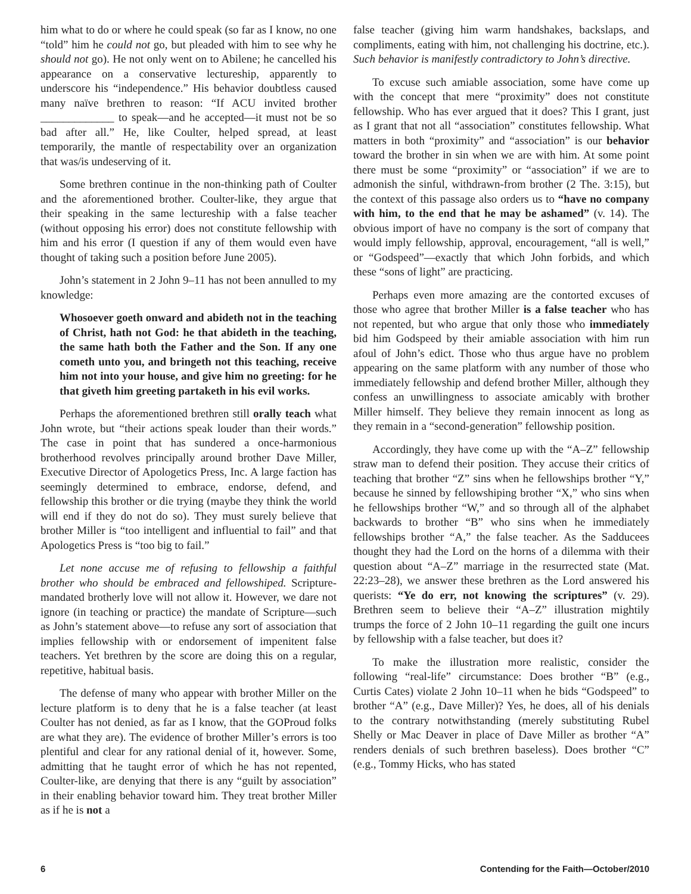him what to do or where he could speak (so far as I know, no one “told” him he could not go, but pleaded with him to see why he should not go). He not only went on to Abilene; he cancelled his appearance on a conservative lectureship, apparently to underscore his “independence.” His behavior doubtless caused many naïve brethren to reason: “If ACU invited brother _____________ to speak—and he accepted—it must not be so bad after all.” He, like Coulter, helped spread, at least temporarily, the mantle of respectability over an organization that was/is undeserving of it.
Some brethren continue in the non-thinking path of Coulter and the aforementioned brother. Coulter-like, they argue that their speaking in the same lectureship with a false teacher (without opposing his error) does not constitute fellowship with him and his error (I question if any of them would even have thought of taking such a position before June 2005).
John’s statement in 2 John 9–11 has not been annulled to my knowledge:
Whosoever goeth onward and abideth not in the teaching of Christ, hath not God: he that abideth in the teaching, the same hath both the Father and the Son. If any one cometh unto you, and bringeth not this teaching, receive him not into your house, and give him no greeting: for he that giveth him greeting partaketh in his evil works.
Perhaps the aforementioned brethren still orally teach what John wrote, but “their actions speak louder than their words.” The case in point that has sundered a once-harmonious brotherhood revolves principally around brother Dave Miller, Executive Director of Apologetics Press, Inc. A large faction has seemingly determined to embrace, endorse, defend, and fellowship this brother or die trying (maybe they think the world will end if they do not do so). They must surely believe that brother Miller is “too intelligent and influential to fail” and that Apologetics Press is “too big to fail.”
Let none accuse me of refusing to fellowship a faithful brother who should be embraced and fellowshiped. Scripture-mandated brotherly love will not allow it. However, we dare not ignore (in teaching or practice) the mandate of Scripture—such as John’s statement above—to refuse any sort of association that implies fellowship with or endorsement of impenitent false teachers. Yet brethren by the score are doing this on a regular, repetitive, habitual basis.
The defense of many who appear with brother Miller on the lecture platform is to deny that he is a false teacher (at least Coulter has not denied, as far as I know, that the GOProud folks are what they are). The evidence of brother Miller’s errors is too plentiful and clear for any rational denial of it, however. Some, admitting that he taught error of which he has not repented, Coulter-like, are denying that there is any “guilt by association” in their enabling behavior toward him. They treat brother Miller as if he is not a
false teacher (giving him warm handshakes, backslaps, and compliments, eating with him, not challenging his doctrine, etc.). Such behavior is manifestly contradictory to John’s directive.
To excuse such amiable association, some have come up with the concept that mere “proximity” does not constitute fellowship. Who has ever argued that it does? This I grant, just as I grant that not all “association” constitutes fellowship. What matters in both “proximity” and “association” is our behavior toward the brother in sin when we are with him. At some point there must be some “proximity” or “association” if we are to admonish the sinful, withdrawn-from brother (2 The. 3:15), but the context of this passage also orders us to “have no company with him, to the end that he may be ashamed” (v. 14). The obvious import of have no company is the sort of company that would imply fellowship, approval, encouragement, “all is well,” or “Godspeed”—exactly that which John forbids, and which these “sons of light” are practicing.
Perhaps even more amazing are the contorted excuses of those who agree that brother Miller is a false teacher who has not repented, but who argue that only those who immediately bid him Godspeed by their amiable association with him run afoul of John’s edict. Those who thus argue have no problem appearing on the same platform with any number of those who immediately fellowship and defend brother Miller, although they confess an unwillingness to associate amicably with brother Miller himself. They believe they remain innocent as long as they remain in a “second-generation” fellowship position.
Accordingly, they have come up with the “A–Z” fellowship straw man to defend their position. They accuse their critics of teaching that brother “Z” sins when he fellowships brother “Y,” because he sinned by fellowshiping brother “X,” who sins when he fellowships brother “W,” and so through all of the alphabet backwards to brother “B” who sins when he immediately fellowships brother “A,” the false teacher. As the Sadducees thought they had the Lord on the horns of a dilemma with their question about “A–Z” marriage in the resurrected state (Mat. 22:23–28), we answer these brethren as the Lord answered his querists: “Ye do err, not knowing the scriptures” (v. 29). Brethren seem to believe their “A–Z” illustration mightily trumps the force of 2 John 10–11 regarding the guilt one incurs by fellowship with a false teacher, but does it?
To make the illustration more realistic, consider the following “real-life” circumstance: Does brother “B” (e.g., Curtis Cates) violate 2 John 10–11 when he bids “Godspeed” to brother “A” (e.g., Dave Miller)? Yes, he does, all of his denials to the contrary notwithstanding (merely substituting Rubel Shelly or Mac Deaver in place of Dave Miller as brother “A” renders denials of such brethren baseless). Does brother “C” (e.g., Tommy Hicks, who has stated
6 Contending for the Faith—October/2010